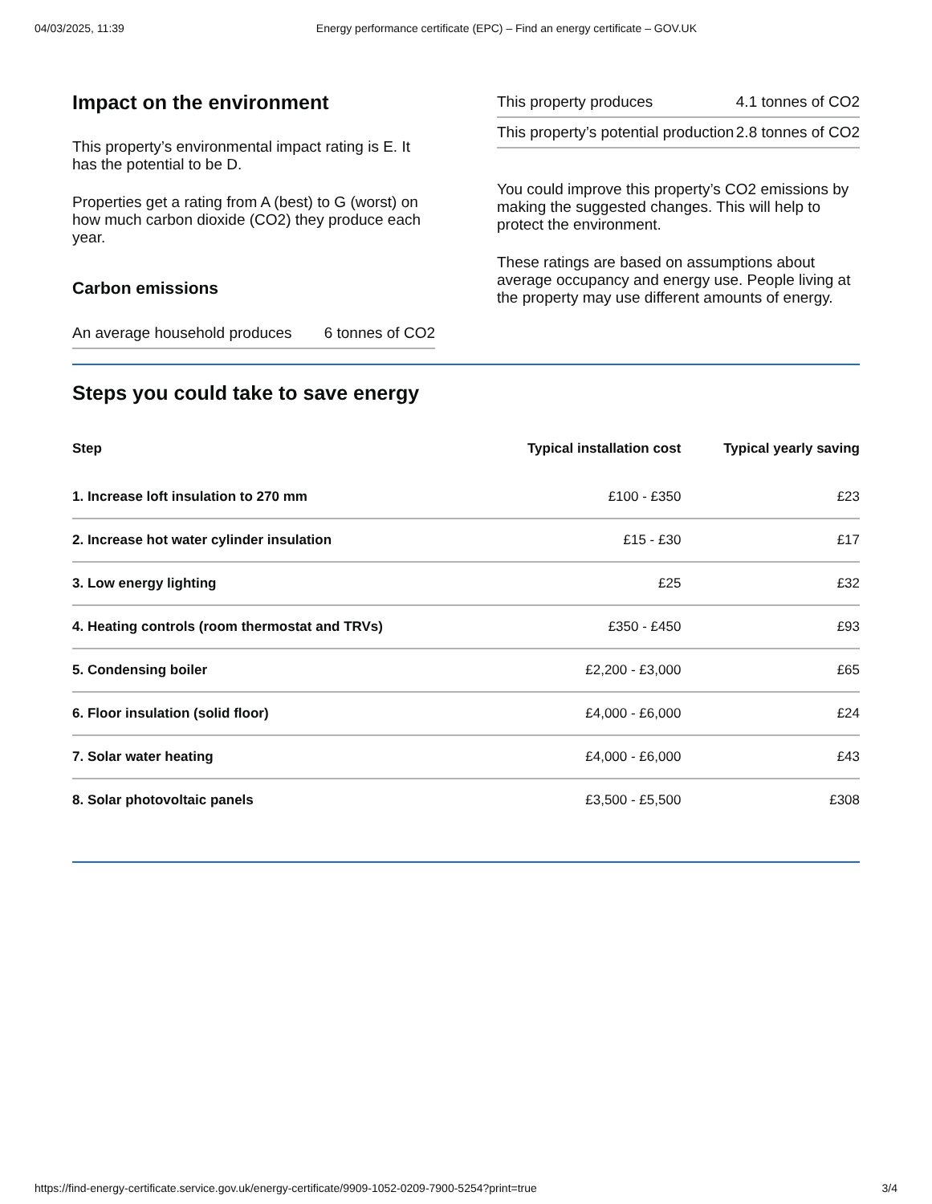04/03/2025, 11:39 Energy performance certificate (EPC) – Find an energy certificate – GOV.UK
Impact on the environment
This property’s environmental impact rating is E. It has the potential to be D.
Properties get a rating from A (best) to G (worst) on how much carbon dioxide (CO2) they produce each year.
Carbon emissions
| An average household produces | 6 tonnes of CO2 |
| This property produces | 4.1 tonnes of CO2 |
| This property’s potential production | 2.8 tonnes of CO2 |
You could improve this property’s CO2 emissions by making the suggested changes. This will help to protect the environment.
These ratings are based on assumptions about average occupancy and energy use. People living at the property may use different amounts of energy.
Steps you could take to save energy
| Step | Typical installation cost | Typical yearly saving |
| --- | --- | --- |
| 1. Increase loft insulation to 270 mm | £100 - £350 | £23 |
| 2. Increase hot water cylinder insulation | £15 - £30 | £17 |
| 3. Low energy lighting | £25 | £32 |
| 4. Heating controls (room thermostat and TRVs) | £350 - £450 | £93 |
| 5. Condensing boiler | £2,200 - £3,000 | £65 |
| 6. Floor insulation (solid floor) | £4,000 - £6,000 | £24 |
| 7. Solar water heating | £4,000 - £6,000 | £43 |
| 8. Solar photovoltaic panels | £3,500 - £5,500 | £308 |
https://find-energy-certificate.service.gov.uk/energy-certificate/9909-1052-0209-7900-5254?print=true 3/4